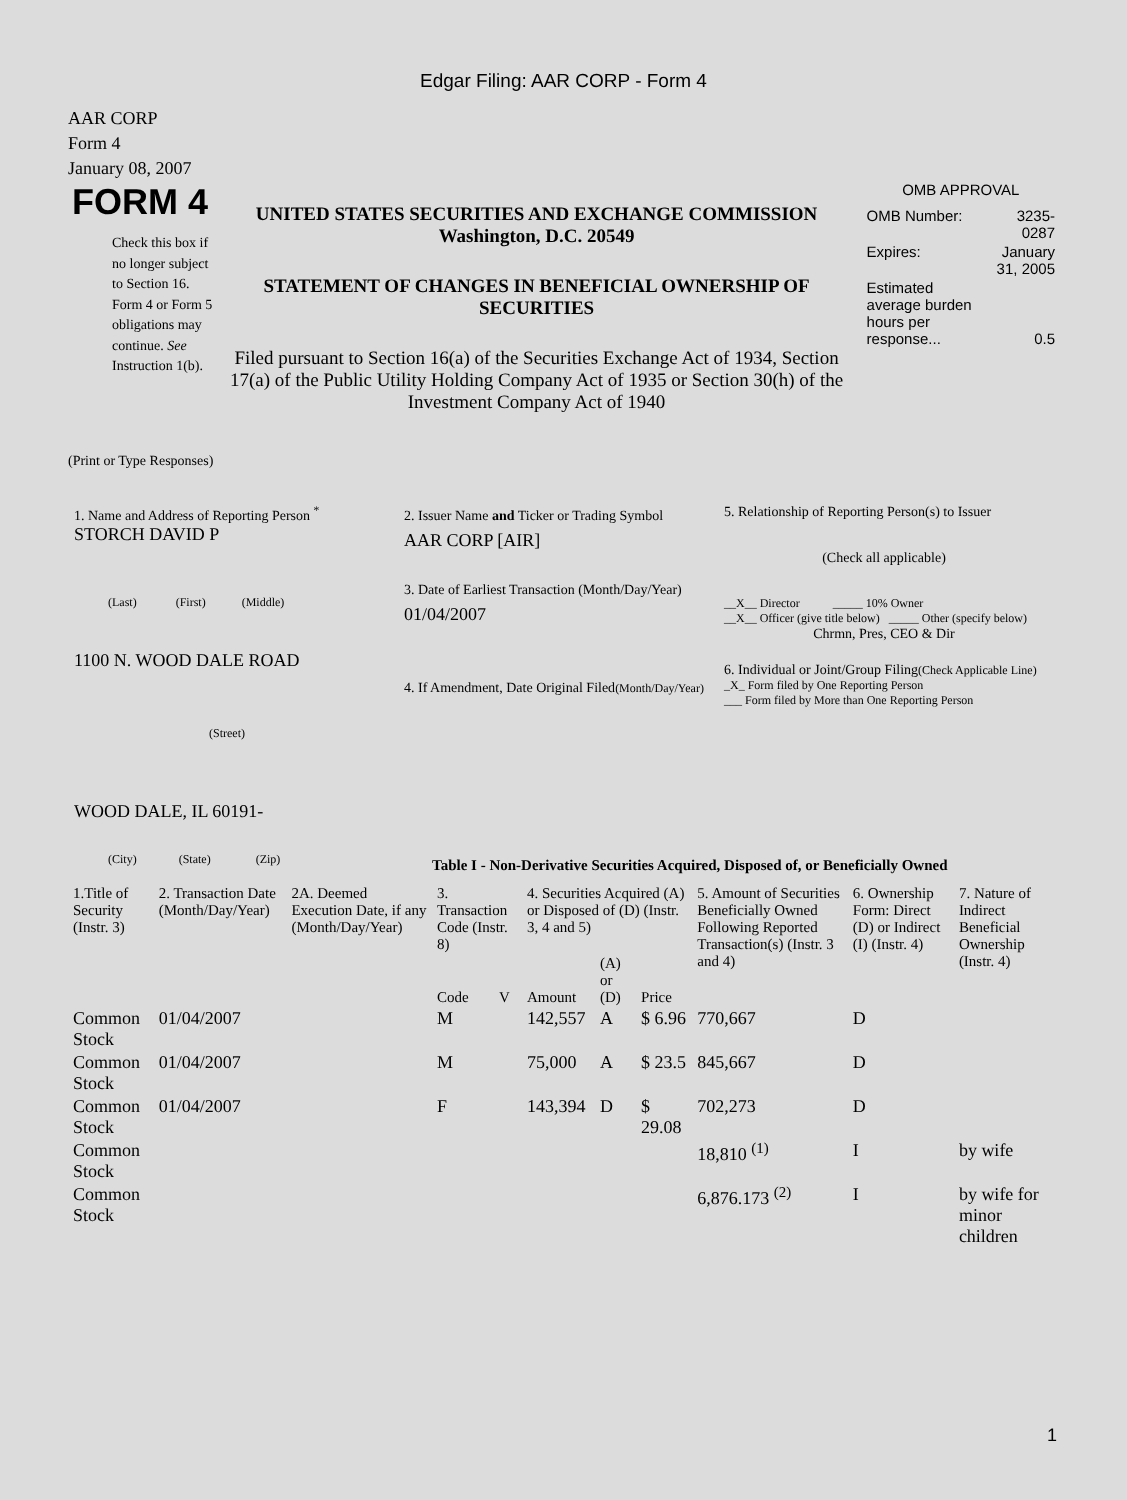Edgar Filing: AAR CORP - Form 4
AAR CORP
Form 4
January 08, 2007
FORM 4
Check this box if no longer subject to Section 16. Form 4 or Form 5 obligations may continue. See Instruction 1(b).
UNITED STATES SECURITIES AND EXCHANGE COMMISSION
Washington, D.C. 20549
STATEMENT OF CHANGES IN BENEFICIAL OWNERSHIP OF SECURITIES
Filed pursuant to Section 16(a) of the Securities Exchange Act of 1934, Section 17(a) of the Public Utility Holding Company Act of 1935 or Section 30(h) of the Investment Company Act of 1940
OMB APPROVAL
| OMB Number: | 3235-0287 |
| Expires: | January 31, 2005 |
| Estimated average burden hours per response... | 0.5 |
(Print or Type Responses)
1. Name and Address of Reporting Person <sup>*</sup>
STORCH DAVID P
(Last) (First) (Middle)
1100 N. WOOD DALE ROAD
(Street)
WOOD DALE, IL 60191-
(City) (State) (Zip)
2. Issuer Name and Ticker or Trading Symbol
AAR CORP [AIR]
3. Date of Earliest Transaction (Month/Day/Year)
01/04/2007
4. If Amendment, Date Original Filed(Month/Day/Year)
5. Relationship of Reporting Person(s) to Issuer
(Check all applicable)
__X__ Director _____ 10% Owner
__X__ Officer (give title below) _____ Other (specify below)
Chrmn, Pres, CEO & Dir
6. Individual or Joint/Group Filing(Check Applicable Line)
_X_ Form filed by One Reporting Person
___ Form filed by More than One Reporting Person
Table I - Non-Derivative Securities Acquired, Disposed of, or Beneficially Owned
| 1.Title of Security (Instr. 3) | 2. Transaction Date (Month/Day/Year) | 2A. Deemed Execution Date, if any (Month/Day/Year) | 3. Transaction Code (Instr. 8) | | 4. Securities Acquired (A) or Disposed of (D) (Instr. 3, 4 and 5) | | | 5. Amount of Securities Beneficially Owned Following Reported Transaction(s) (Instr. 3 and 4) | 6. Ownership Form: Direct (D) or Indirect (I) (Instr. 4) | 7. Nature of Indirect Beneficial Ownership (Instr. 4) |
| --- | --- | --- | --- | --- | --- | --- | --- | --- | --- | --- |
| | | | Code | V | Amount | (A) or (D) | Price | | | |
| Common Stock | 01/04/2007 | | M | | 142,557 | A | $ 6.96 | 770,667 | D | |
| Common Stock | 01/04/2007 | | M | | 75,000 | A | $ 23.5 | 845,667 | D | |
| Common Stock | 01/04/2007 | | F | | 143,394 | D | $ 29.08 | 702,273 | D | |
| Common Stock | | | | | | | | 18,810 <sup>(1)</sup> | I | by wife |
| Common Stock | | | | | | | | 6,876.173 <sup>(2)</sup> | I | by wife for minor children |
1